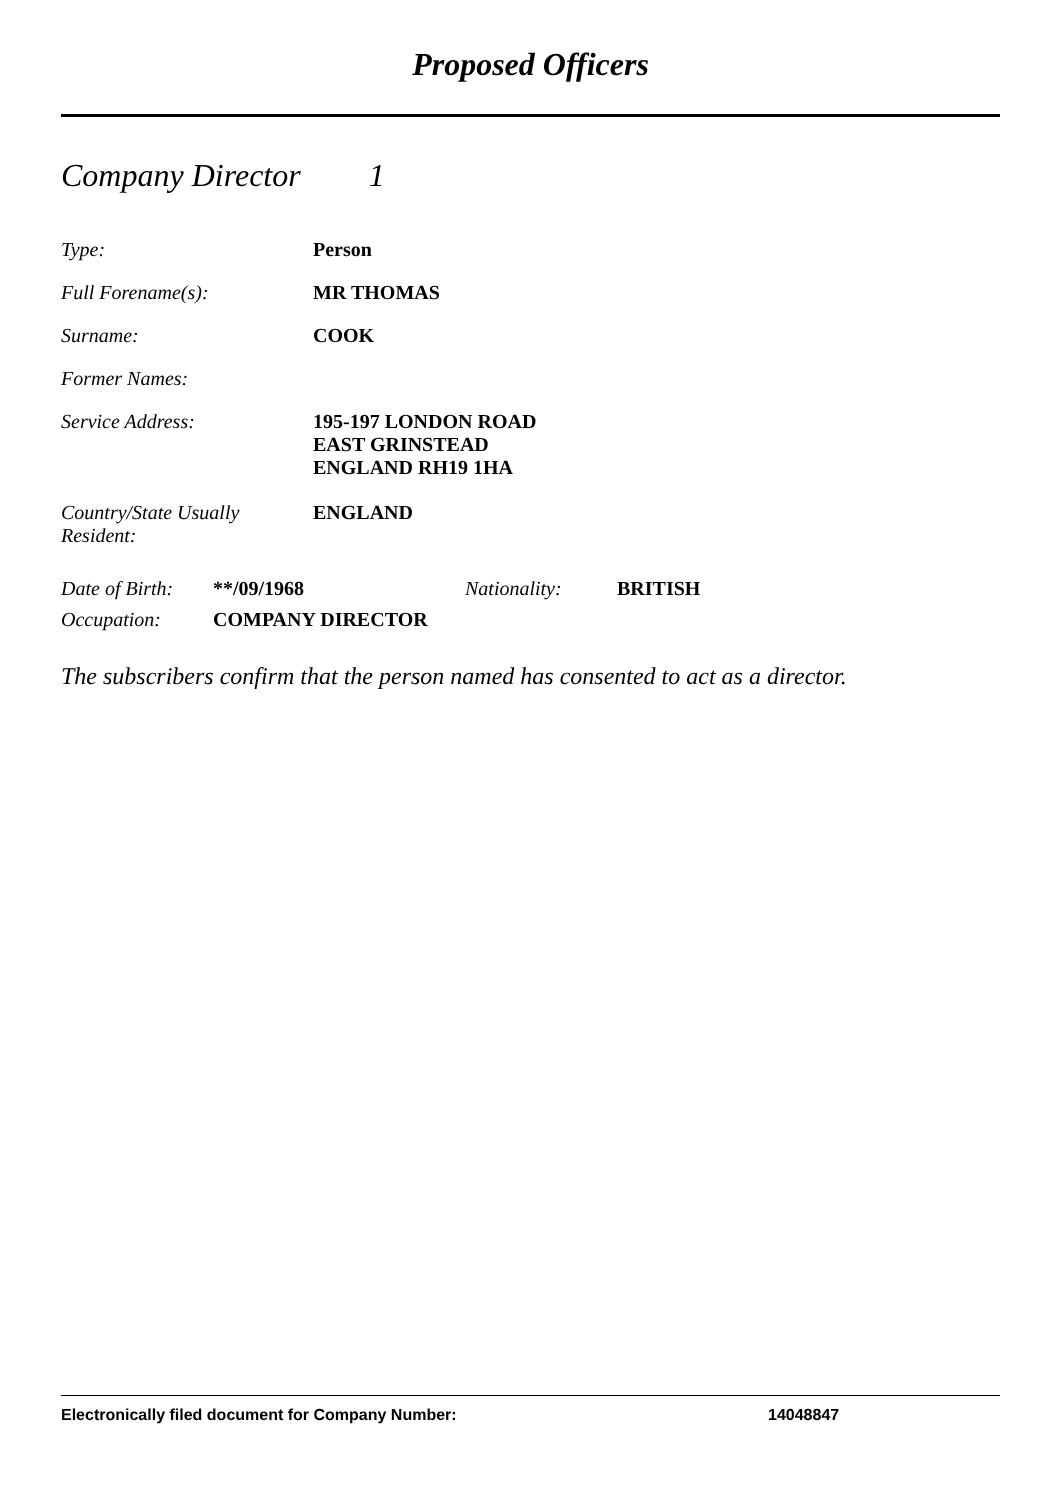Proposed Officers
Company Director 1
Type: Person
Full Forename(s): MR THOMAS
Surname: COOK
Former Names:
Service Address: 195-197 LONDON ROAD
EAST GRINSTEAD
ENGLAND RH19 1HA
Country/State Usually
Resident:
ENGLAND
| Date of Birth: | **/09/1968 | Nationality: | BRITISH |
| Occupation: | COMPANY DIRECTOR | | |
The subscribers confirm that the person named has consented to act as a director.
Electronically filed document for Company Number: 14048847